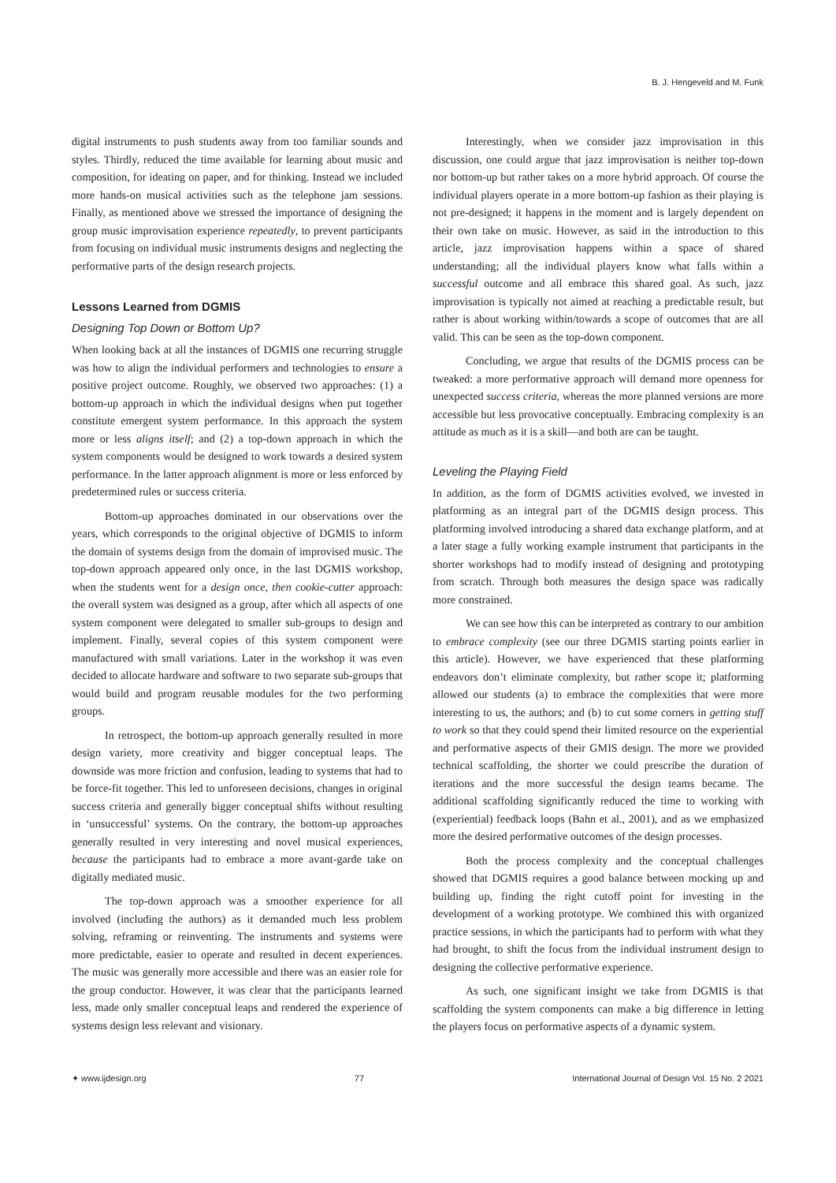B. J. Hengeveld and M. Funk
digital instruments to push students away from too familiar sounds and styles. Thirdly, reduced the time available for learning about music and composition, for ideating on paper, and for thinking. Instead we included more hands-on musical activities such as the telephone jam sessions. Finally, as mentioned above we stressed the importance of designing the group music improvisation experience repeatedly, to prevent participants from focusing on individual music instruments designs and neglecting the performative parts of the design research projects.
Lessons Learned from DGMIS
Designing Top Down or Bottom Up?
When looking back at all the instances of DGMIS one recurring struggle was how to align the individual performers and technologies to ensure a positive project outcome. Roughly, we observed two approaches: (1) a bottom-up approach in which the individual designs when put together constitute emergent system performance. In this approach the system more or less aligns itself; and (2) a top-down approach in which the system components would be designed to work towards a desired system performance. In the latter approach alignment is more or less enforced by predetermined rules or success criteria.
Bottom-up approaches dominated in our observations over the years, which corresponds to the original objective of DGMIS to inform the domain of systems design from the domain of improvised music. The top-down approach appeared only once, in the last DGMIS workshop, when the students went for a design once, then cookie-cutter approach: the overall system was designed as a group, after which all aspects of one system component were delegated to smaller sub-groups to design and implement. Finally, several copies of this system component were manufactured with small variations. Later in the workshop it was even decided to allocate hardware and software to two separate sub-groups that would build and program reusable modules for the two performing groups.
In retrospect, the bottom-up approach generally resulted in more design variety, more creativity and bigger conceptual leaps. The downside was more friction and confusion, leading to systems that had to be force-fit together. This led to unforeseen decisions, changes in original success criteria and generally bigger conceptual shifts without resulting in ‘unsuccessful’ systems. On the contrary, the bottom-up approaches generally resulted in very interesting and novel musical experiences, because the participants had to embrace a more avant-garde take on digitally mediated music.
The top-down approach was a smoother experience for all involved (including the authors) as it demanded much less problem solving, reframing or reinventing. The instruments and systems were more predictable, easier to operate and resulted in decent experiences. The music was generally more accessible and there was an easier role for the group conductor. However, it was clear that the participants learned less, made only smaller conceptual leaps and rendered the experience of systems design less relevant and visionary.
Interestingly, when we consider jazz improvisation in this discussion, one could argue that jazz improvisation is neither top-down nor bottom-up but rather takes on a more hybrid approach. Of course the individual players operate in a more bottom-up fashion as their playing is not pre-designed; it happens in the moment and is largely dependent on their own take on music. However, as said in the introduction to this article, jazz improvisation happens within a space of shared understanding; all the individual players know what falls within a successful outcome and all embrace this shared goal. As such, jazz improvisation is typically not aimed at reaching a predictable result, but rather is about working within/towards a scope of outcomes that are all valid. This can be seen as the top-down component.
Concluding, we argue that results of the DGMIS process can be tweaked: a more performative approach will demand more openness for unexpected success criteria, whereas the more planned versions are more accessible but less provocative conceptually. Embracing complexity is an attitude as much as it is a skill—and both are can be taught.
Leveling the Playing Field
In addition, as the form of DGMIS activities evolved, we invested in platforming as an integral part of the DGMIS design process. This platforming involved introducing a shared data exchange platform, and at a later stage a fully working example instrument that participants in the shorter workshops had to modify instead of designing and prototyping from scratch. Through both measures the design space was radically more constrained.
We can see how this can be interpreted as contrary to our ambition to embrace complexity (see our three DGMIS starting points earlier in this article). However, we have experienced that these platforming endeavors don’t eliminate complexity, but rather scope it; platforming allowed our students (a) to embrace the complexities that were more interesting to us, the authors; and (b) to cut some corners in getting stuff to work so that they could spend their limited resource on the experiential and performative aspects of their GMIS design. The more we provided technical scaffolding, the shorter we could prescribe the duration of iterations and the more successful the design teams became. The additional scaffolding significantly reduced the time to working with (experiential) feedback loops (Bahn et al., 2001), and as we emphasized more the desired performative outcomes of the design processes.
Both the process complexity and the conceptual challenges showed that DGMIS requires a good balance between mocking up and building up, finding the right cutoff point for investing in the development of a working prototype. We combined this with organized practice sessions, in which the participants had to perform with what they had brought, to shift the focus from the individual instrument design to designing the collective performative experience.
As such, one significant insight we take from DGMIS is that scaffolding the system components can make a big difference in letting the players focus on performative aspects of a dynamic system.
✦ www.ijdesign.org 77 International Journal of Design Vol. 15 No. 2 2021